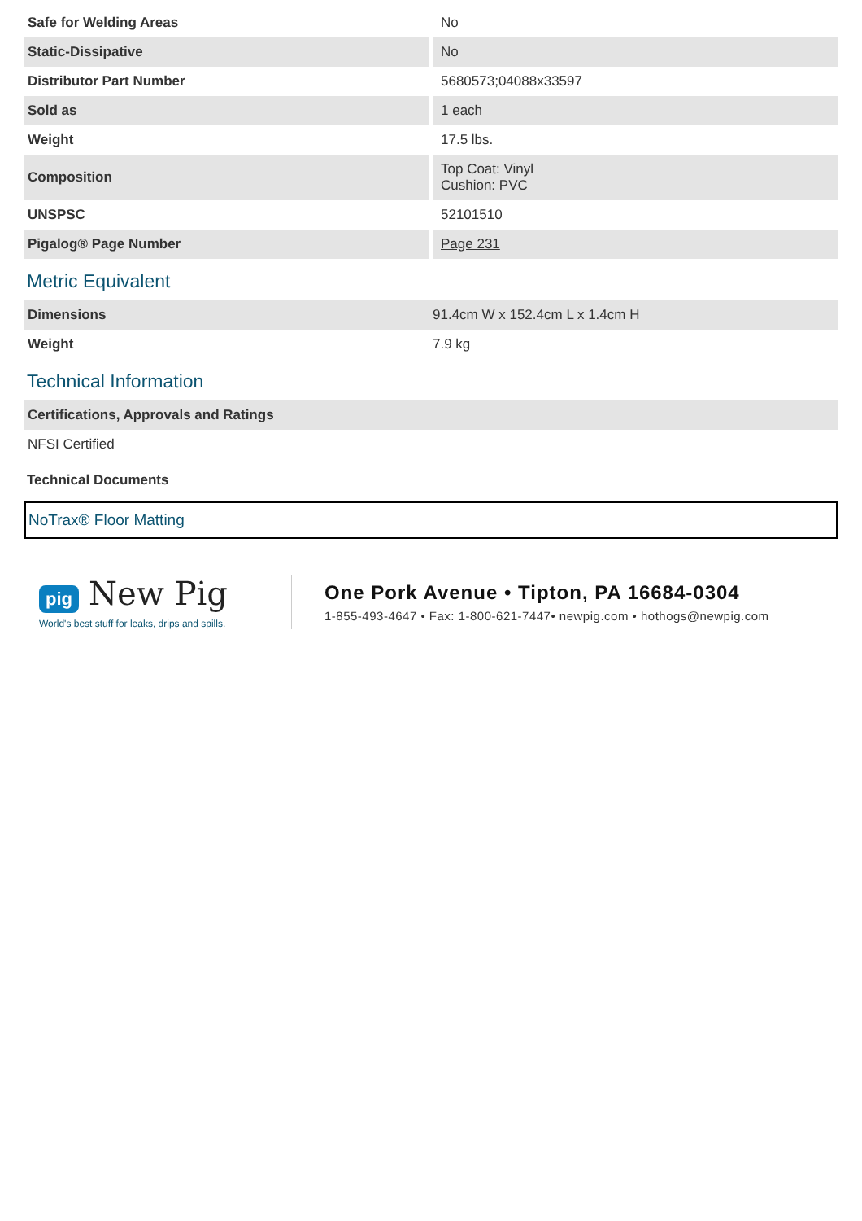| Safe for Welding Areas | No |
| Static-Dissipative | No |
| Distributor Part Number | 5680573;04088x33597 |
| Sold as | 1 each |
| Weight | 17.5 lbs. |
| Composition | Top Coat: Vinyl Cushion: PVC |
| UNSPSC | 52101510 |
| Pigalog® Page Number | Page 231 |
Metric Equivalent
| Dimensions | 91.4cm W x 152.4cm L x 1.4cm H |
| Weight | 7.9 kg |
Technical Information
| Certifications, Approvals and Ratings | |
| NFSI Certified | |
Technical Documents
NoTrax® Floor Matting
pig New Pig
World's best stuff for leaks, drips and spills.
One Pork Avenue • Tipton, PA 16684-0304
1-855-493-4647 • Fax: 1-800-621-7447• newpig.com • hothogs@newpig.com